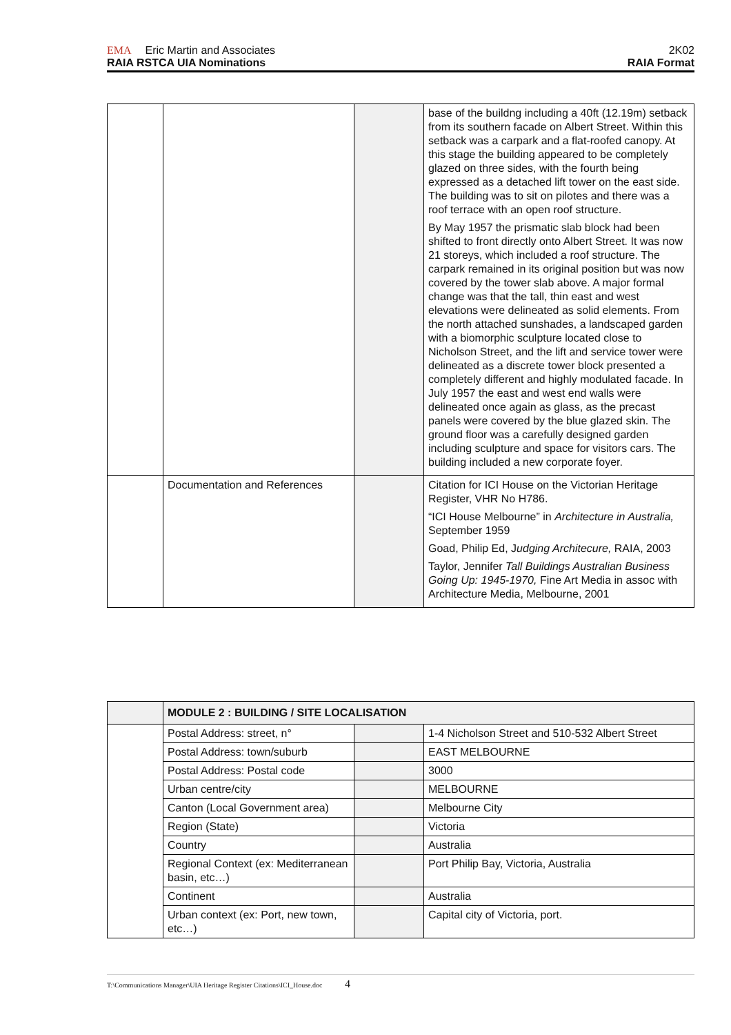EMA Eric Martin and Associates 2K02
RAIA RSTCA UIA Nominations RAIA Format
| | | | base of the buildng including a 40ft (12.19m) setback from its southern facade on Albert Street. Within this setback was a carpark and a flat-roofed canopy. At this stage the building appeared to be completely glazed on three sides, with the fourth being expressed as a detached lift tower on the east side. The building was to sit on pilotes and there was a roof terrace with an open roof structure. By May 1957 the prismatic slab block had been shifted to front directly onto Albert Street. It was now 21 storeys, which included a roof structure. The carpark remained in its original position but was now covered by the tower slab above. A major formal change was that the tall, thin east and west elevations were delineated as solid elements. From the north attached sunshades, a landscaped garden with a biomorphic sculpture located close to Nicholson Street, and the lift and service tower were delineated as a discrete tower block presented a completely different and highly modulated facade. In July 1957 the east and west end walls were delineated once again as glass, as the precast panels were covered by the blue glazed skin. The ground floor was a carefully designed garden including sculpture and space for visitors cars. The building included a new corporate foyer. |
| | Documentation and References | | Citation for ICI House on the Victorian Heritage Register, VHR No H786. “ICI House Melbourne” in Architecture in Australia, September 1959 Goad, Philip Ed, J udging Architecure, RAIA, 2003 Taylor, Jennifer Tall Buildings Australian Business Going Up: 1945-1970, Fine Art Media in assoc with Architecture Media, Melbourne, 2001 |
| | MODULE 2 : BUILDING / SITE LOCALISATION | | |
| | Postal Address: street, n° | | 1-4 Nicholson Street and 510-532 Albert Street |
| | Postal Address: town/suburb | | EAST MELBOURNE |
| | Postal Address: Postal code | | 3000 |
| | Urban centre/city | | MELBOURNE |
| | Canton (Local Government area) | | Melbourne City |
| | Region (State) | | Victoria |
| | Country | | Australia |
| | Regional Context (ex: Mediterranean basin, etc…) | | Port Philip Bay, Victoria, Australia |
| | Continent | | Australia |
| | Urban context (ex: Port, new town, etc…) | | Capital city of Victoria, port. |
T:\Communications Manager\UIA Heritage Register Citations\ICI_House.doc 4